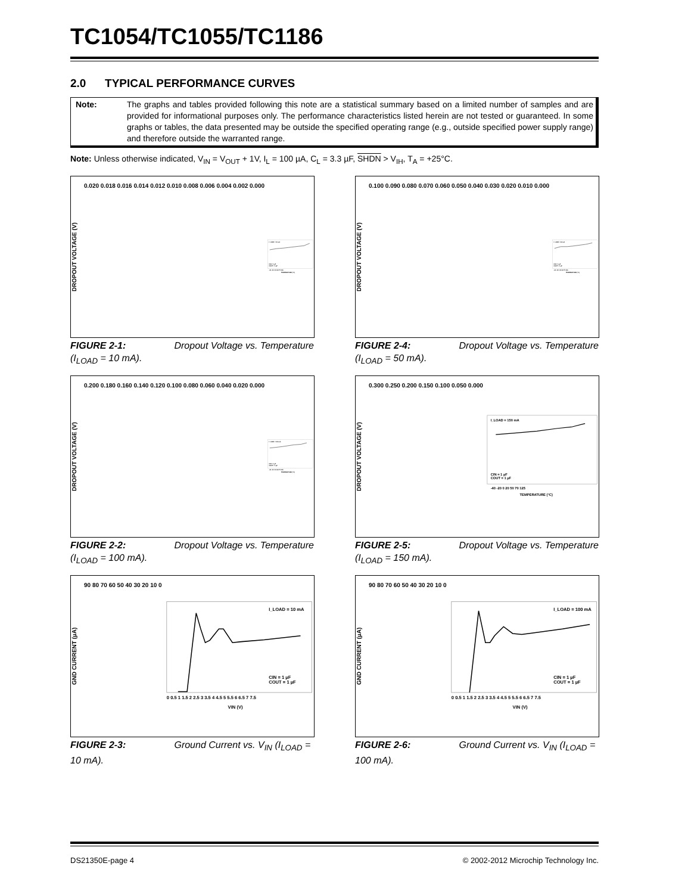TC1054/TC1055/TC1186
2.0 TYPICAL PERFORMANCE CURVES
Note: The graphs and tables provided following this note are a statistical summary based on a limited number of samples and are provided for informational purposes only. The performance characteristics listed herein are not tested or guaranteed. In some graphs or tables, the data presented may be outside the specified operating range (e.g., outside specified power supply range) and therefore outside the warranted range.
Note: Unless otherwise indicated, V<sub>IN</sub> = V<sub>OUT</sub> + 1V, I<sub>L</sub> = 100 µA, C<sub>L</sub> = 3.3 µF, SHDN > V<sub>IH</sub>, T<sub>A</sub> = +25°C.
DROPOUT VOLTAGE (V)
0.020 0.018 0.016 0.014 0.012 0.010 0.008 0.006 0.004 0.002 0.000
I_LOAD = 10 mA
CIN = 1 µF
COUT = 1 µF
-40 -20 0 20 50 70 125
TEMPERATURE (°C)
FIGURE 2-1: Dropout Voltage vs. Temperature (I<sub>LOAD</sub> = 10 mA).
DROPOUT VOLTAGE (V)
0.100 0.090 0.080 0.070 0.060 0.050 0.040 0.030 0.020 0.010 0.000
I_LOAD = 50 mA
CIN = 1 µF
COUT = 1 µF
-40 -20 0 20 50 70 125
TEMPERATURE (°C)
FIGURE 2-4: Dropout Voltage vs. Temperature (I<sub>LOAD</sub> = 50 mA).
DROPOUT VOLTAGE (V)
0.200 0.180 0.160 0.140 0.120 0.100 0.080 0.060 0.040 0.020 0.000
I_LOAD = 100 mA
CIN = 1 µF
COUT = 1 µF
-40 -20 0 20 50 70 125
TEMPERATURE (°C)
FIGURE 2-2: Dropout Voltage vs. Temperature (I<sub>LOAD</sub> = 100 mA).
DROPOUT VOLTAGE (V)
0.300 0.250 0.200 0.150 0.100 0.050 0.000
I_LOAD = 150 mA
CIN = 1 µF
COUT = 1 µF
-40 -20 0 20 50 70 125
TEMPERATURE (°C)
FIGURE 2-5: Dropout Voltage vs. Temperature (I<sub>LOAD</sub> = 150 mA).
GND CURRENT (µA)
90 80 70 60 50 40 30 20 10 0
I_LOAD = 10 mA
CIN = 1 µF
COUT = 1 µF
0 0.5 1 1.5 2 2.5 3 3.5 4 4.5 5 5.5 6 6.5 7 7.5
VIN (V)
FIGURE 2-3: Ground Current vs. V<sub>IN</sub> (I<sub>LOAD</sub> = 10 mA).
GND CURRENT (µA)
90 80 70 60 50 40 30 20 10 0
I_LOAD = 100 mA
CIN = 1 µF
COUT = 1 µF
0 0.5 1 1.5 2 2.5 3 3.5 4 4.5 5 5.5 6 6.5 7 7.5
VIN (V)
FIGURE 2-6: Ground Current vs. V<sub>IN</sub> (I<sub>LOAD</sub> = 100 mA).
DS21350E-page 4 © 2002-2012 Microchip Technology Inc.